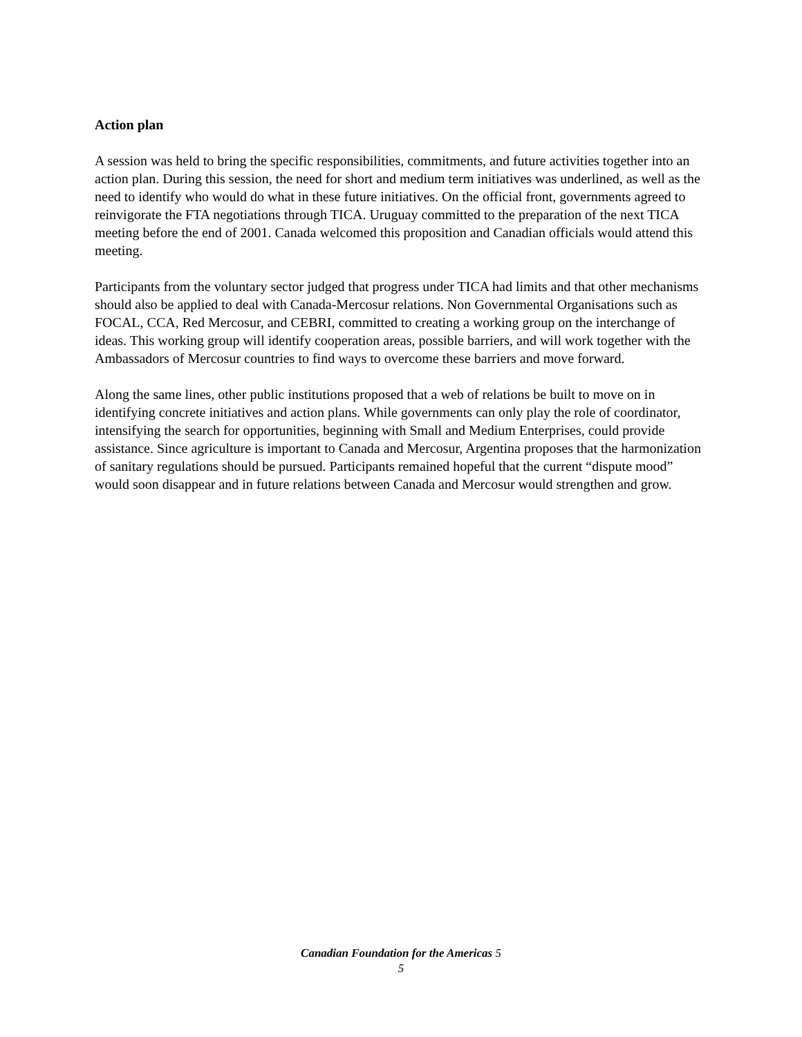Action plan
A session was held to bring the specific responsibilities, commitments, and future activities together into an action plan. During this session, the need for short and medium term initiatives was underlined, as well as the need to identify who would do what in these future initiatives. On the official front, governments agreed to reinvigorate the FTA negotiations through TICA. Uruguay committed to the preparation of the next TICA meeting before the end of 2001. Canada welcomed this proposition and Canadian officials would attend this meeting.
Participants from the voluntary sector judged that progress under TICA had limits and that other mechanisms should also be applied to deal with Canada-Mercosur relations. Non Governmental Organisations such as FOCAL, CCA, Red Mercosur, and CEBRI, committed to creating a working group on the interchange of ideas. This working group will identify cooperation areas, possible barriers, and will work together with the Ambassadors of Mercosur countries to find ways to overcome these barriers and move forward.
Along the same lines, other public institutions proposed that a web of relations be built to move on in identifying concrete initiatives and action plans. While governments can only play the role of coordinator, intensifying the search for opportunities, beginning with Small and Medium Enterprises, could provide assistance. Since agriculture is important to Canada and Mercosur, Argentina proposes that the harmonization of sanitary regulations should be pursued. Participants remained hopeful that the current “dispute mood” would soon disappear and in future relations between Canada and Mercosur would strengthen and grow.
Canadian Foundation for the Americas 5
5